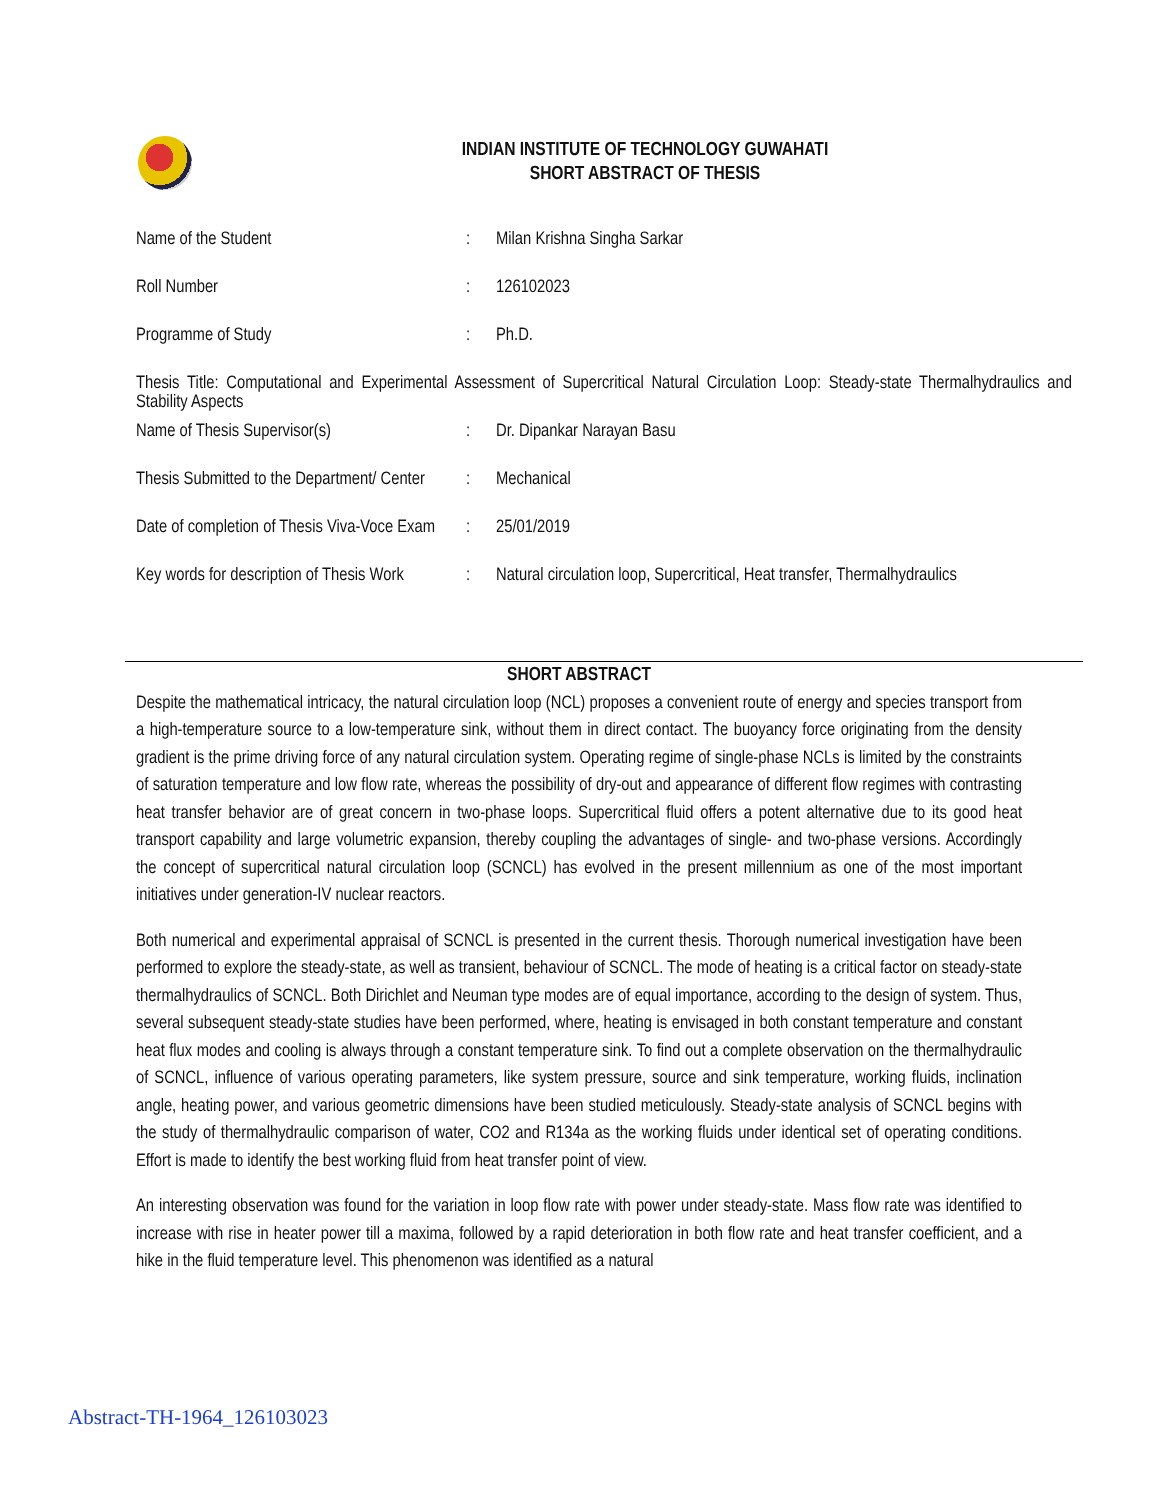INDIAN INSTITUTE OF TECHNOLOGY GUWAHATI
SHORT ABSTRACT OF THESIS
| Name of the Student | : | Milan Krishna Singha Sarkar |
| Roll Number | : | 126102023 |
| Programme of Study | : | Ph.D. |
| Thesis Title: Computational and Experimental Assessment of Supercritical Natural Circulation Loop: Steady-state Thermalhydraulics and Stability Aspects | | |
| Name of Thesis Supervisor(s) | : | Dr. Dipankar Narayan Basu |
| Thesis Submitted to the Department/ Center | : | Mechanical |
| Date of completion of Thesis Viva-Voce Exam | : | 25/01/2019 |
| Key words for description of Thesis Work | : | Natural circulation loop, Supercritical, Heat transfer, Thermalhydraulics |
SHORT ABSTRACT
Despite the mathematical intricacy, the natural circulation loop (NCL) proposes a convenient route of energy and species transport from a high-temperature source to a low-temperature sink, without them in direct contact. The buoyancy force originating from the density gradient is the prime driving force of any natural circulation system. Operating regime of single-phase NCLs is limited by the constraints of saturation temperature and low flow rate, whereas the possibility of dry-out and appearance of different flow regimes with contrasting heat transfer behavior are of great concern in two-phase loops. Supercritical fluid offers a potent alternative due to its good heat transport capability and large volumetric expansion, thereby coupling the advantages of single- and two-phase versions. Accordingly the concept of supercritical natural circulation loop (SCNCL) has evolved in the present millennium as one of the most important initiatives under generation-IV nuclear reactors.
Both numerical and experimental appraisal of SCNCL is presented in the current thesis. Thorough numerical investigation have been performed to explore the steady-state, as well as transient, behaviour of SCNCL. The mode of heating is a critical factor on steady-state thermalhydraulics of SCNCL. Both Dirichlet and Neuman type modes are of equal importance, according to the design of system. Thus, several subsequent steady-state studies have been performed, where, heating is envisaged in both constant temperature and constant heat flux modes and cooling is always through a constant temperature sink. To find out a complete observation on the thermalhydraulic of SCNCL, influence of various operating parameters, like system pressure, source and sink temperature, working fluids, inclination angle, heating power, and various geometric dimensions have been studied meticulously. Steady-state analysis of SCNCL begins with the study of thermalhydraulic comparison of water, CO2 and R134a as the working fluids under identical set of operating conditions. Effort is made to identify the best working fluid from heat transfer point of view.
An interesting observation was found for the variation in loop flow rate with power under steady-state. Mass flow rate was identified to increase with rise in heater power till a maxima, followed by a rapid deterioration in both flow rate and heat transfer coefficient, and a hike in the fluid temperature level. This phenomenon was identified as a natural
Abstract-TH-1964_126103023